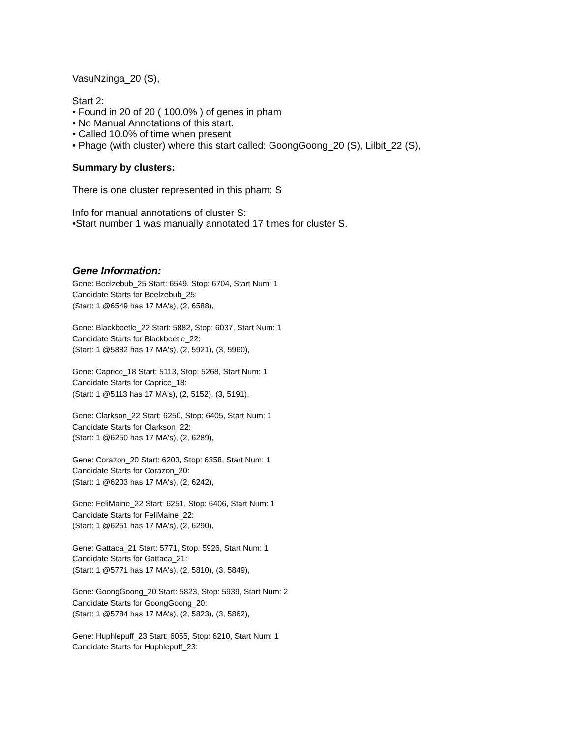VasuNzinga_20 (S),
Start 2:
• Found in 20 of 20 ( 100.0% ) of genes in pham
• No Manual Annotations of this start.
• Called 10.0% of time when present
• Phage (with cluster) where this start called: GoongGoong_20 (S), Lilbit_22 (S),
Summary by clusters:
There is one cluster represented in this pham: S
Info for manual annotations of cluster S:
•Start number 1 was manually annotated 17 times for cluster S.
Gene Information:
Gene: Beelzebub_25 Start: 6549, Stop: 6704, Start Num: 1
Candidate Starts for Beelzebub_25:
(Start: 1 @6549 has 17 MA's), (2, 6588),
Gene: Blackbeetle_22 Start: 5882, Stop: 6037, Start Num: 1
Candidate Starts for Blackbeetle_22:
(Start: 1 @5882 has 17 MA's), (2, 5921), (3, 5960),
Gene: Caprice_18 Start: 5113, Stop: 5268, Start Num: 1
Candidate Starts for Caprice_18:
(Start: 1 @5113 has 17 MA's), (2, 5152), (3, 5191),
Gene: Clarkson_22 Start: 6250, Stop: 6405, Start Num: 1
Candidate Starts for Clarkson_22:
(Start: 1 @6250 has 17 MA's), (2, 6289),
Gene: Corazon_20 Start: 6203, Stop: 6358, Start Num: 1
Candidate Starts for Corazon_20:
(Start: 1 @6203 has 17 MA's), (2, 6242),
Gene: FeliMaine_22 Start: 6251, Stop: 6406, Start Num: 1
Candidate Starts for FeliMaine_22:
(Start: 1 @6251 has 17 MA's), (2, 6290),
Gene: Gattaca_21 Start: 5771, Stop: 5926, Start Num: 1
Candidate Starts for Gattaca_21:
(Start: 1 @5771 has 17 MA's), (2, 5810), (3, 5849),
Gene: GoongGoong_20 Start: 5823, Stop: 5939, Start Num: 2
Candidate Starts for GoongGoong_20:
(Start: 1 @5784 has 17 MA's), (2, 5823), (3, 5862),
Gene: Huphlepuff_23 Start: 6055, Stop: 6210, Start Num: 1
Candidate Starts for Huphlepuff_23: